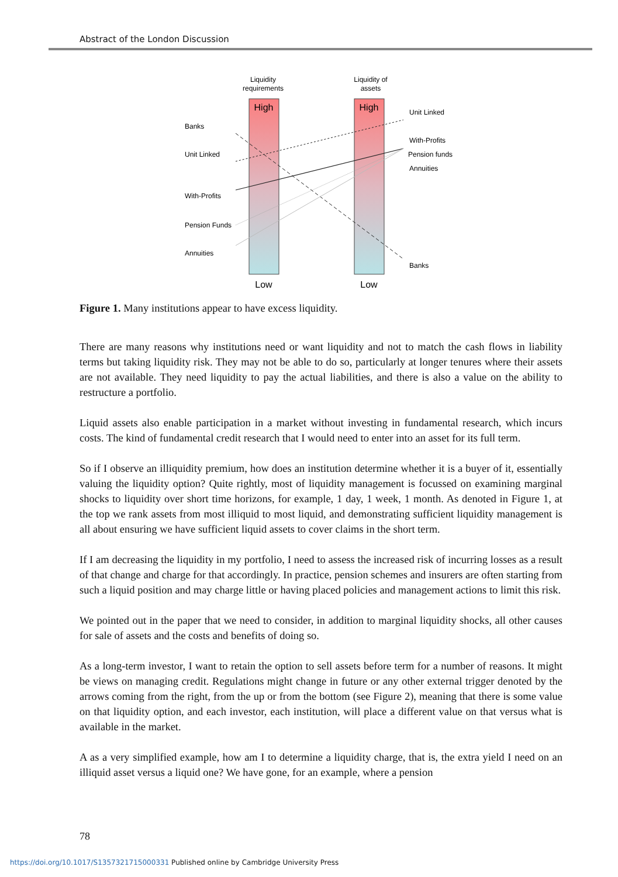Abstract of the London Discussion
Liquidity
requirements
Liquidity of
assets
High
High
Low
Low
Banks
Unit Linked
With-Profits
Pension Funds
Annuities
Unit Linked
With-Profits
Pension funds
Annuities
Banks
Figure 1. Many institutions appear to have excess liquidity.
There are many reasons why institutions need or want liquidity and not to match the cash flows in liability terms but taking liquidity risk. They may not be able to do so, particularly at longer tenures where their assets are not available. They need liquidity to pay the actual liabilities, and there is also a value on the ability to restructure a portfolio.
Liquid assets also enable participation in a market without investing in fundamental research, which incurs costs. The kind of fundamental credit research that I would need to enter into an asset for its full term.
So if I observe an illiquidity premium, how does an institution determine whether it is a buyer of it, essentially valuing the liquidity option? Quite rightly, most of liquidity management is focussed on examining marginal shocks to liquidity over short time horizons, for example, 1 day, 1 week, 1 month. As denoted in Figure 1, at the top we rank assets from most illiquid to most liquid, and demonstrating sufficient liquidity management is all about ensuring we have sufficient liquid assets to cover claims in the short term.
If I am decreasing the liquidity in my portfolio, I need to assess the increased risk of incurring losses as a result of that change and charge for that accordingly. In practice, pension schemes and insurers are often starting from such a liquid position and may charge little or having placed policies and management actions to limit this risk.
We pointed out in the paper that we need to consider, in addition to marginal liquidity shocks, all other causes for sale of assets and the costs and benefits of doing so.
As a long-term investor, I want to retain the option to sell assets before term for a number of reasons. It might be views on managing credit. Regulations might change in future or any other external trigger denoted by the arrows coming from the right, from the up or from the bottom (see Figure 2), meaning that there is some value on that liquidity option, and each investor, each institution, will place a different value on that versus what is available in the market.
A as a very simplified example, how am I to determine a liquidity charge, that is, the extra yield I need on an illiquid asset versus a liquid one? We have gone, for an example, where a pension
78
https://doi.org/10.1017/S1357321715000331 Published online by Cambridge University Press